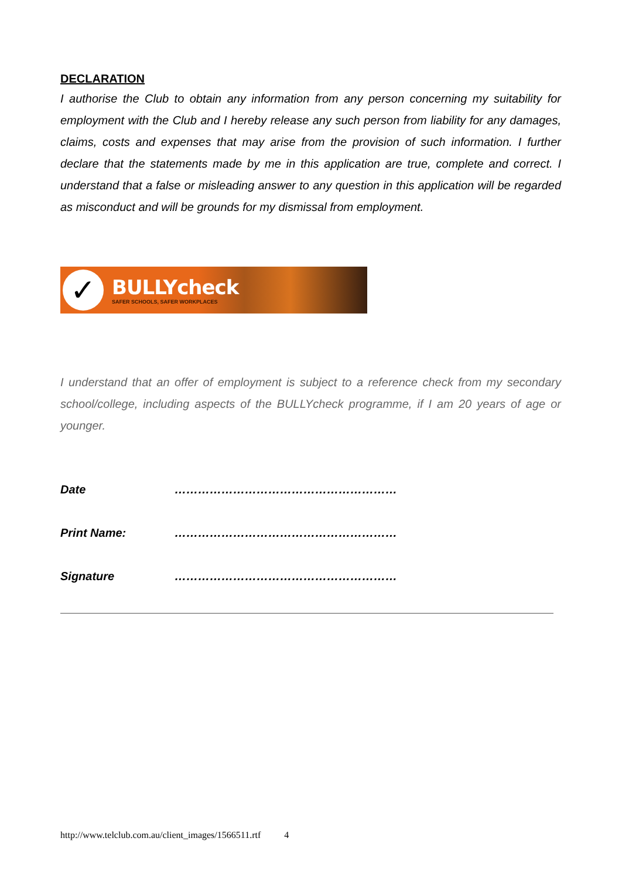DECLARATION
I authorise the Club to obtain any information from any person concerning my suitability for employment with the Club and I hereby release any such person from liability for any damages, claims, costs and expenses that may arise from the provision of such information. I further declare that the statements made by me in this application are true, complete and correct. I understand that a false or misleading answer to any question in this application will be regarded as misconduct and will be grounds for my dismissal from employment.
✓
BULLYcheck
SAFER SCHOOLS, SAFER WORKPLACES
I understand that an offer of employment is subject to a reference check from my secondary school/college, including aspects of the BULLYcheck programme, if I am 20 years of age or younger.
Date …………………………………………………
Print Name: …………………………………………………
Signature …………………………………………………
http://www.telclub.com.au/client_images/1566511.rtf 4